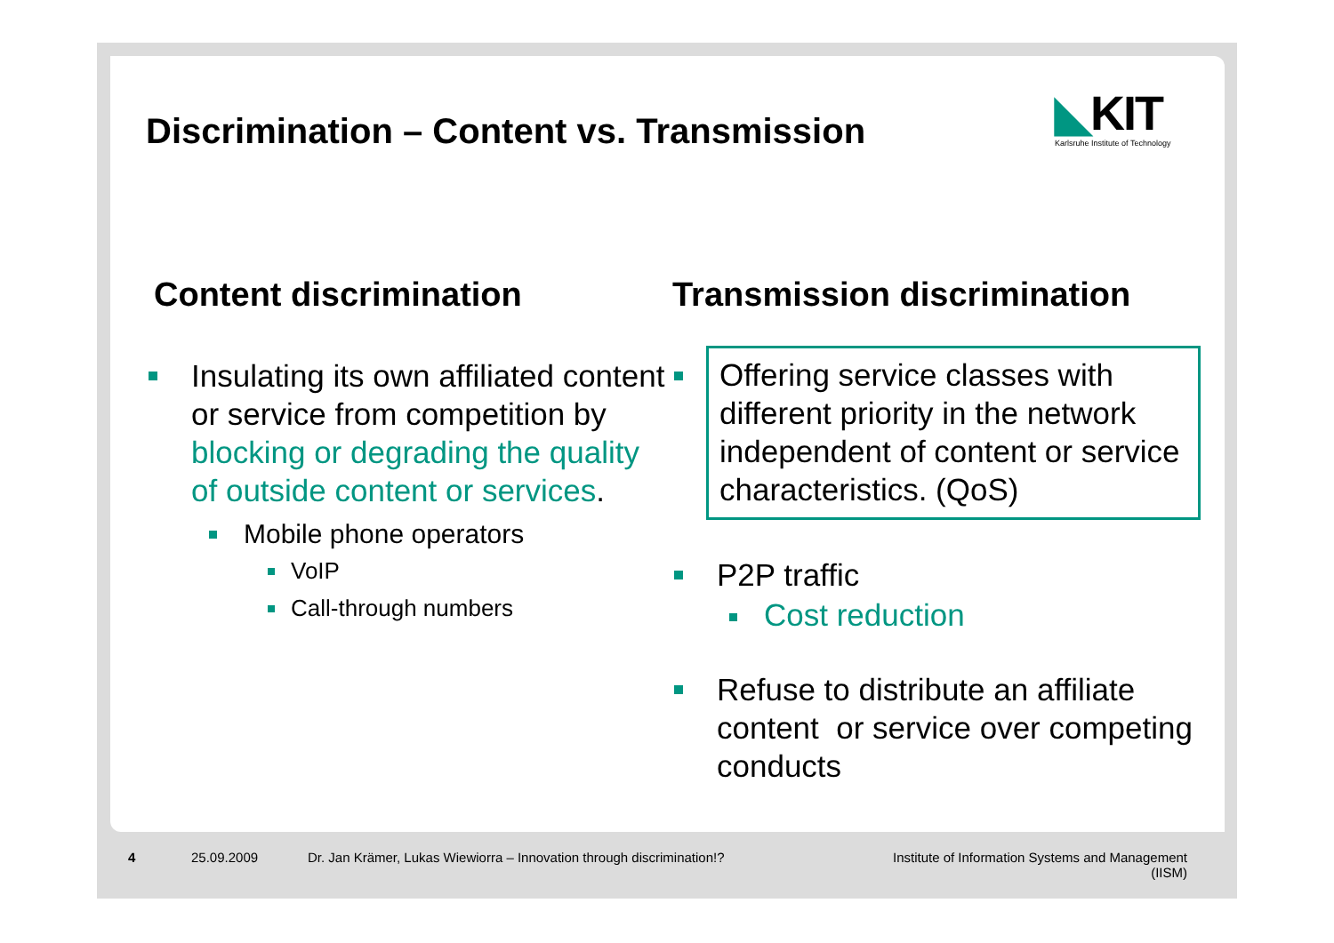Discrimination – Content vs. Transmission
◣KIT
Karlsruhe Institute of Technology
Content discrimination
Insulating its own affiliated content or service from competition by blocking or degrading the quality of outside content or services.
Mobile phone operators
VoIP
Call-through numbers
Transmission discrimination
Offering service classes with different priority in the network independent of content or service characteristics. (QoS)
P2P traffic
Cost reduction
Refuse to distribute an affiliate content or service over competing conducts
4 25.09.2009 Dr. Jan Krämer, Lukas Wiewiorra – Innovation through discrimination!? Institute of Information Systems and Management (IISM)